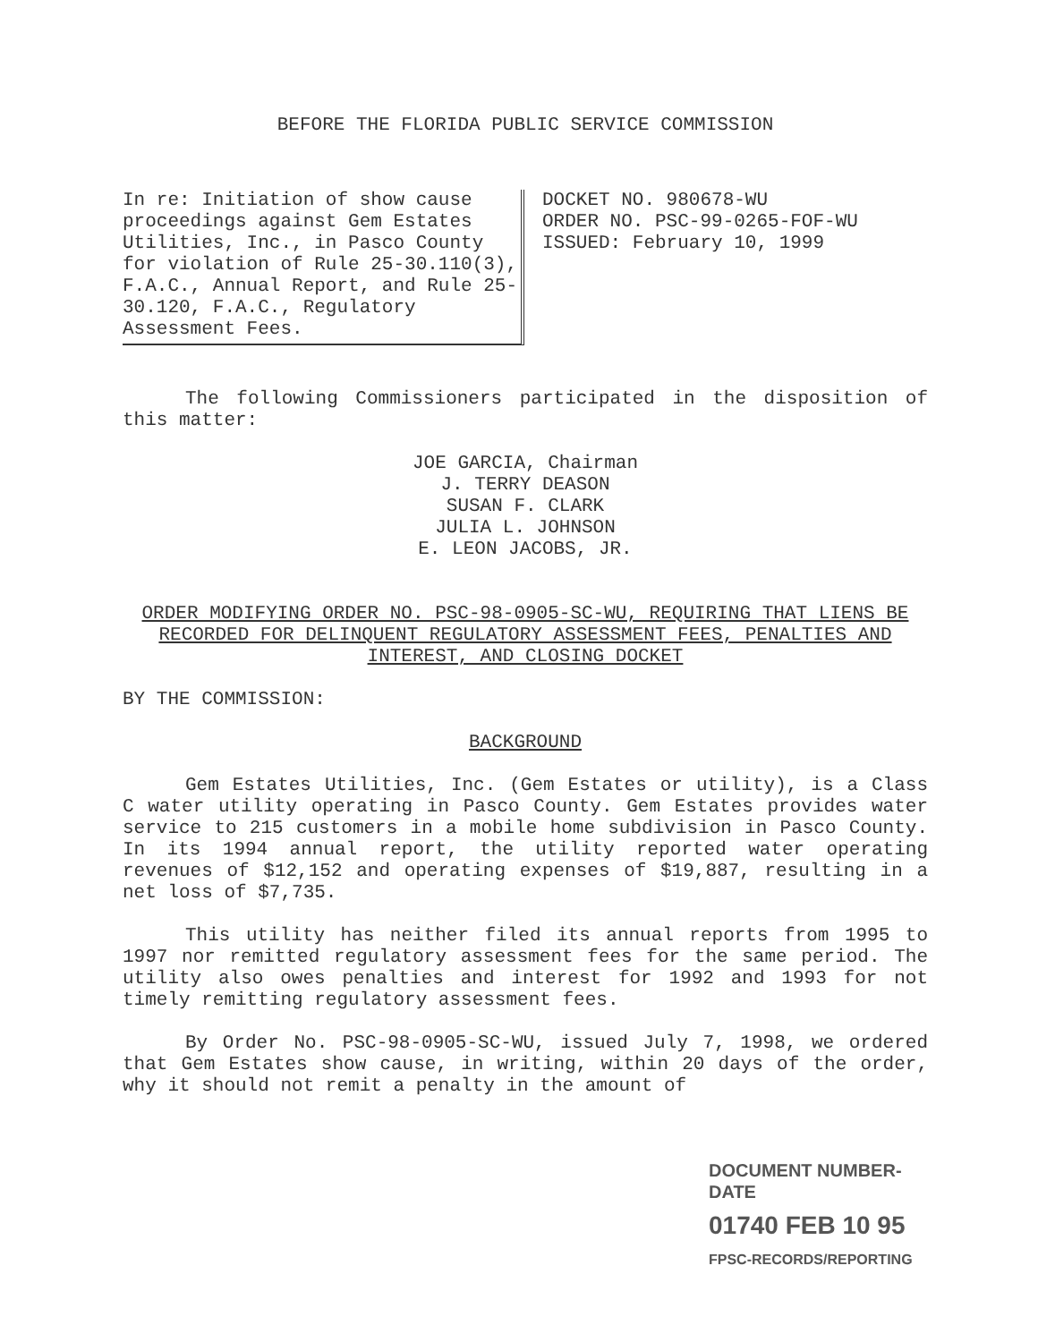BEFORE THE FLORIDA PUBLIC SERVICE COMMISSION
In re: Initiation of show cause proceedings against Gem Estates Utilities, Inc., in Pasco County for violation of Rule 25-30.110(3), F.A.C., Annual Report, and Rule 25-30.120, F.A.C., Regulatory Assessment Fees.
DOCKET NO. 980678-WU
ORDER NO. PSC-99-0265-FOF-WU
ISSUED: February 10, 1999
The following Commissioners participated in the disposition of this matter:
JOE GARCIA, Chairman
J. TERRY DEASON
SUSAN F. CLARK
JULIA L. JOHNSON
E. LEON JACOBS, JR.
ORDER MODIFYING ORDER NO. PSC-98-0905-SC-WU, REQUIRING THAT LIENS BE RECORDED FOR DELINQUENT REGULATORY ASSESSMENT FEES, PENALTIES AND INTEREST, AND CLOSING DOCKET
BY THE COMMISSION:
BACKGROUND
Gem Estates Utilities, Inc. (Gem Estates or utility), is a Class C water utility operating in Pasco County. Gem Estates provides water service to 215 customers in a mobile home subdivision in Pasco County. In its 1994 annual report, the utility reported water operating revenues of $12,152 and operating expenses of $19,887, resulting in a net loss of $7,735.
This utility has neither filed its annual reports from 1995 to 1997 nor remitted regulatory assessment fees for the same period. The utility also owes penalties and interest for 1992 and 1993 for not timely remitting regulatory assessment fees.
By Order No. PSC-98-0905-SC-WU, issued July 7, 1998, we ordered that Gem Estates show cause, in writing, within 20 days of the order, why it should not remit a penalty in the amount of
DOCUMENT NUMBER-DATE
01740 FEB 10 95
FPSC-RECORDS/REPORTING